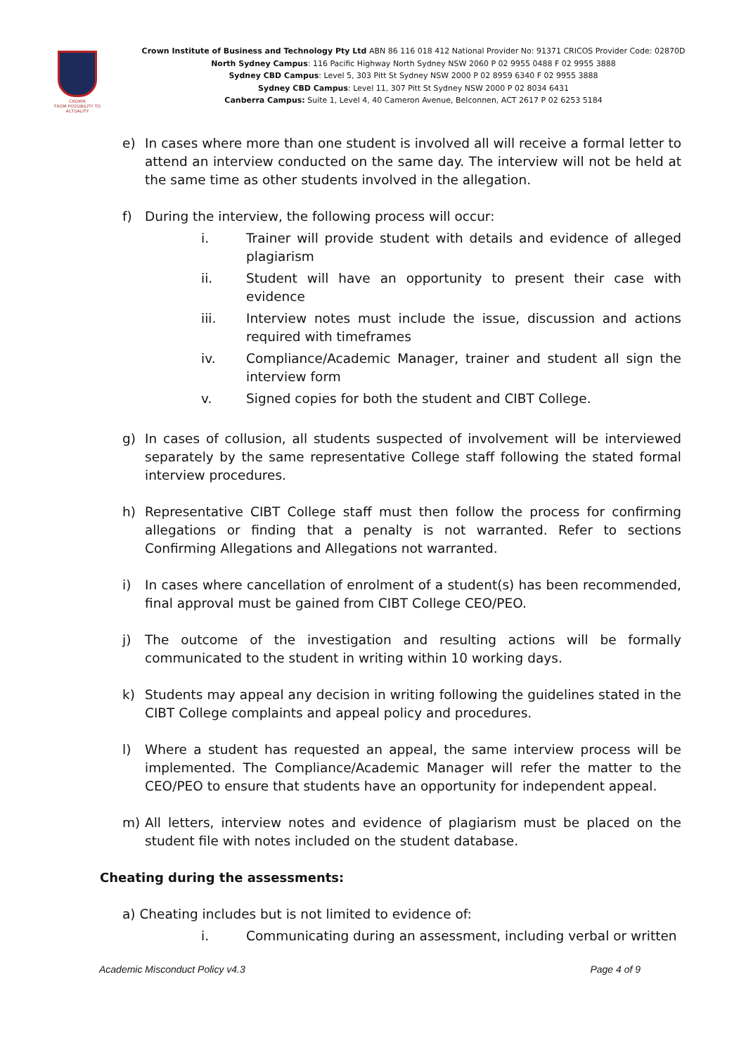CROWN
FROM POSSIBILITY TO ACTUALITY
Crown Institute of Business and Technology Pty Ltd ABN 86 116 018 412 National Provider No: 91371 CRICOS Provider Code: 02870D
North Sydney Campus: 116 Pacific Highway North Sydney NSW 2060 P 02 9955 0488 F 02 9955 3888
Sydney CBD Campus: Level 5, 303 Pitt St Sydney NSW 2000 P 02 8959 6340 F 02 9955 3888
Sydney CBD Campus: Level 11, 307 Pitt St Sydney NSW 2000 P 02 8034 6431
Canberra Campus: Suite 1, Level 4, 40 Cameron Avenue, Belconnen, ACT 2617 P 02 6253 5184
e) In cases where more than one student is involved all will receive a formal letter to attend an interview conducted on the same day. The interview will not be held at the same time as other students involved in the allegation.
f) During the interview, the following process will occur:
i. Trainer will provide student with details and evidence of alleged plagiarism
ii. Student will have an opportunity to present their case with evidence
iii. Interview notes must include the issue, discussion and actions required with timeframes
iv. Compliance/Academic Manager, trainer and student all sign the interview form
v. Signed copies for both the student and CIBT College.
g) In cases of collusion, all students suspected of involvement will be interviewed separately by the same representative College staff following the stated formal interview procedures.
h) Representative CIBT College staff must then follow the process for confirming allegations or finding that a penalty is not warranted. Refer to sections Confirming Allegations and Allegations not warranted.
i) In cases where cancellation of enrolment of a student(s) has been recommended, final approval must be gained from CIBT College CEO/PEO.
j) The outcome of the investigation and resulting actions will be formally communicated to the student in writing within 10 working days.
k) Students may appeal any decision in writing following the guidelines stated in the CIBT College complaints and appeal policy and procedures.
l) Where a student has requested an appeal, the same interview process will be implemented. The Compliance/Academic Manager will refer the matter to the CEO/PEO to ensure that students have an opportunity for independent appeal.
m) All letters, interview notes and evidence of plagiarism must be placed on the student file with notes included on the student database.
Cheating during the assessments:
a) Cheating includes but is not limited to evidence of:
i. Communicating during an assessment, including verbal or written
Academic Misconduct Policy v4.3 Page 4 of 9